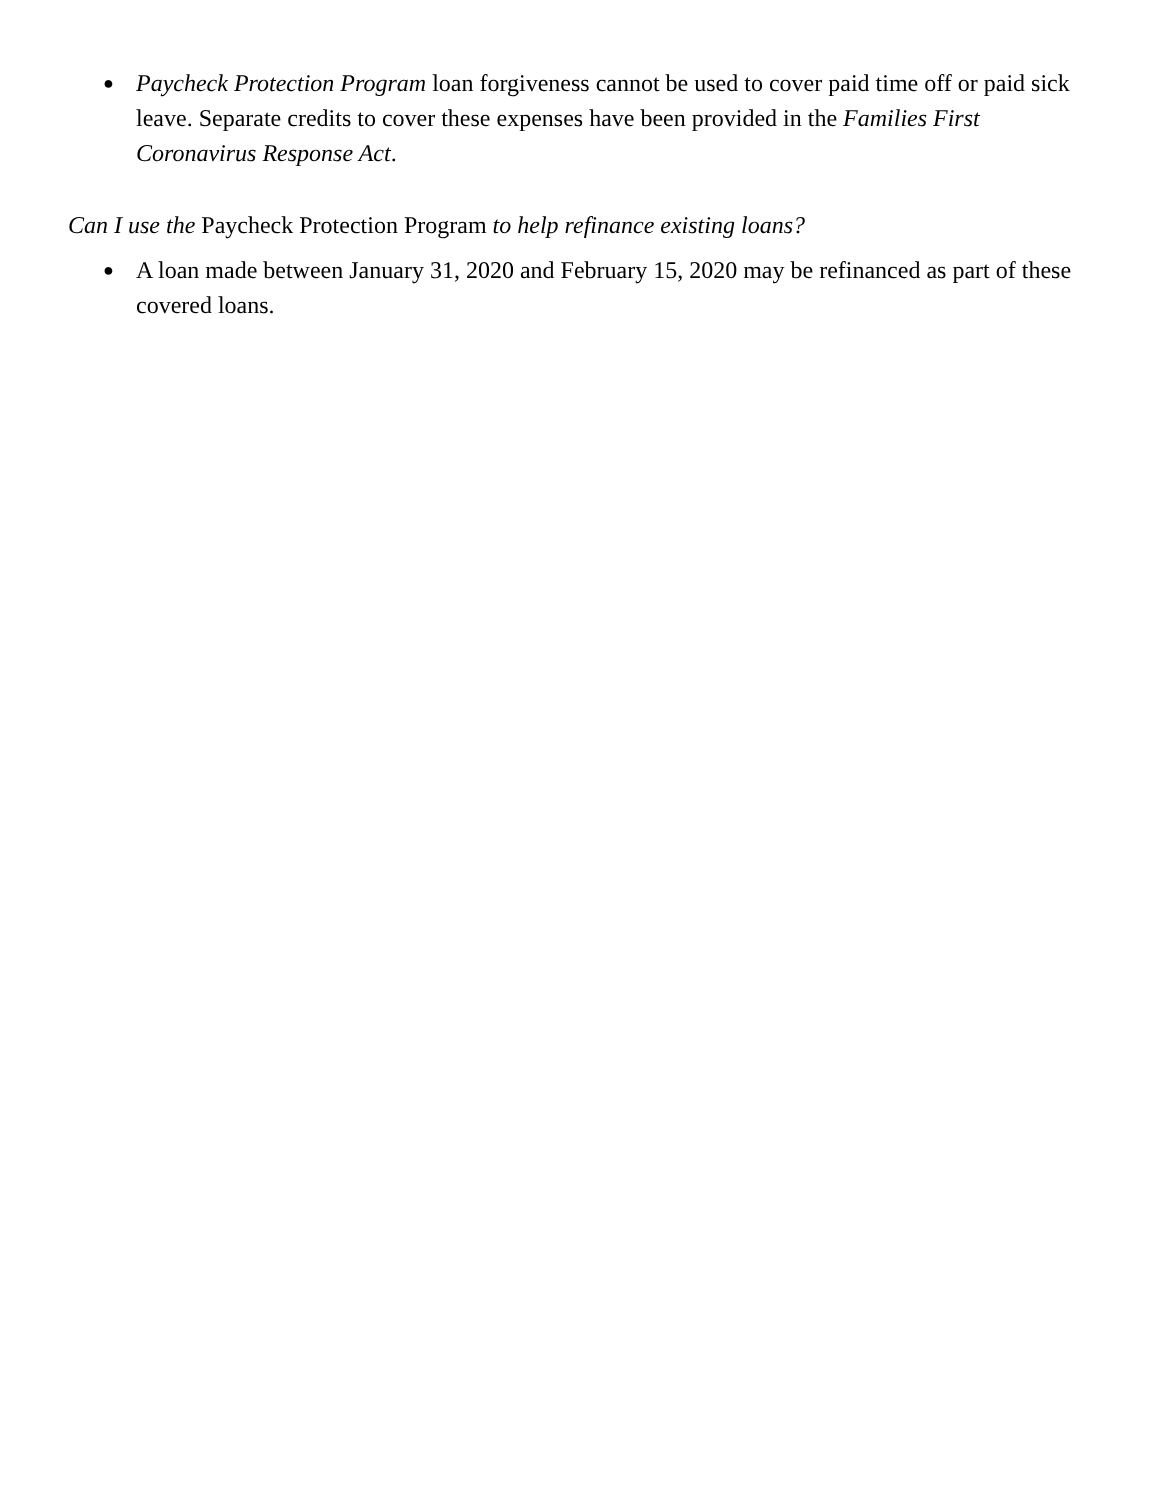● Paycheck Protection Program loan forgiveness cannot be used to cover paid time off or paid sick leave. Separate credits to cover these expenses have been provided in the Families First Coronavirus Response Act.
Can I use the Paycheck Protection Program to help refinance existing loans?
● A loan made between January 31, 2020 and February 15, 2020 may be refinanced as part of these covered loans.